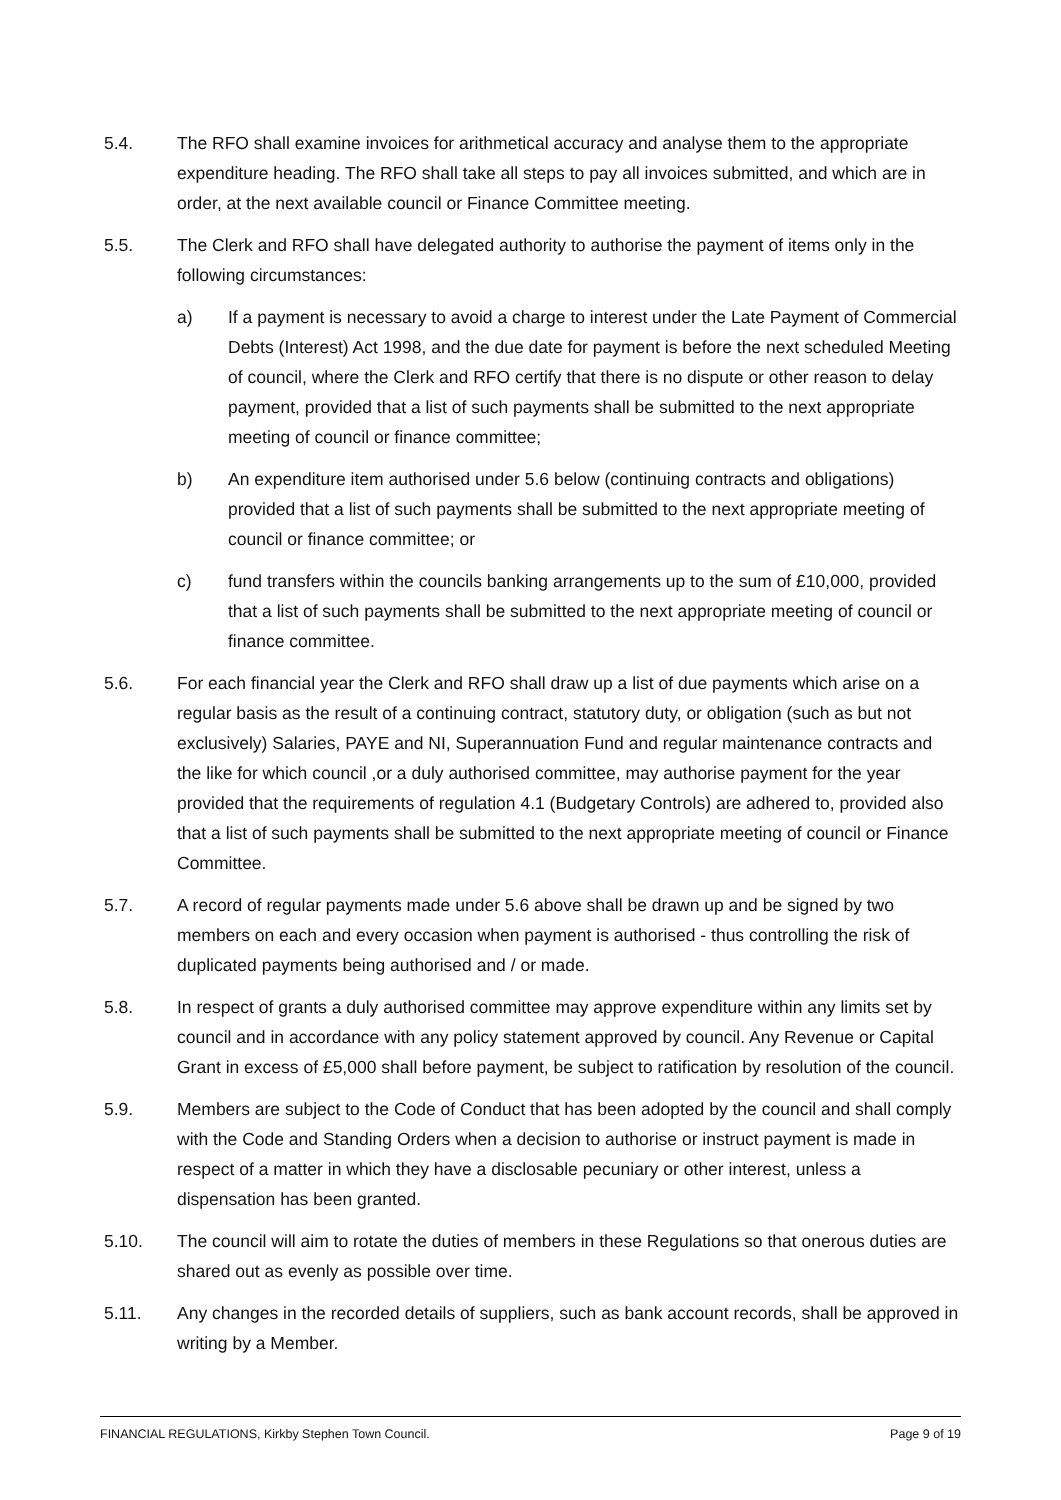5.4. The RFO shall examine invoices for arithmetical accuracy and analyse them to the appropriate expenditure heading. The RFO shall take all steps to pay all invoices submitted, and which are in order, at the next available council or Finance Committee meeting.
5.5. The Clerk and RFO shall have delegated authority to authorise the payment of items only in the following circumstances:
a) If a payment is necessary to avoid a charge to interest under the Late Payment of Commercial Debts (Interest) Act 1998, and the due date for payment is before the next scheduled Meeting of council, where the Clerk and RFO certify that there is no dispute or other reason to delay payment, provided that a list of such payments shall be submitted to the next appropriate meeting of council or finance committee;
b) An expenditure item authorised under 5.6 below (continuing contracts and obligations) provided that a list of such payments shall be submitted to the next appropriate meeting of council or finance committee; or
c) fund transfers within the councils banking arrangements up to the sum of £10,000, provided that a list of such payments shall be submitted to the next appropriate meeting of council or finance committee.
5.6. For each financial year the Clerk and RFO shall draw up a list of due payments which arise on a regular basis as the result of a continuing contract, statutory duty, or obligation (such as but not exclusively) Salaries, PAYE and NI, Superannuation Fund and regular maintenance contracts and the like for which council ,or a duly authorised committee, may authorise payment for the year provided that the requirements of regulation 4.1 (Budgetary Controls) are adhered to, provided also that a list of such payments shall be submitted to the next appropriate meeting of council or Finance Committee.
5.7. A record of regular payments made under 5.6 above shall be drawn up and be signed by two members on each and every occasion when payment is authorised - thus controlling the risk of duplicated payments being authorised and / or made.
5.8. In respect of grants a duly authorised committee may approve expenditure within any limits set by council and in accordance with any policy statement approved by council. Any Revenue or Capital Grant in excess of £5,000 shall before payment, be subject to ratification by resolution of the council.
5.9. Members are subject to the Code of Conduct that has been adopted by the council and shall comply with the Code and Standing Orders when a decision to authorise or instruct payment is made in respect of a matter in which they have a disclosable pecuniary or other interest, unless a dispensation has been granted.
5.10. The council will aim to rotate the duties of members in these Regulations so that onerous duties are shared out as evenly as possible over time.
5.11. Any changes in the recorded details of suppliers, such as bank account records, shall be approved in writing by a Member.
FINANCIAL REGULATIONS, Kirkby Stephen Town Council. Page 9 of 19